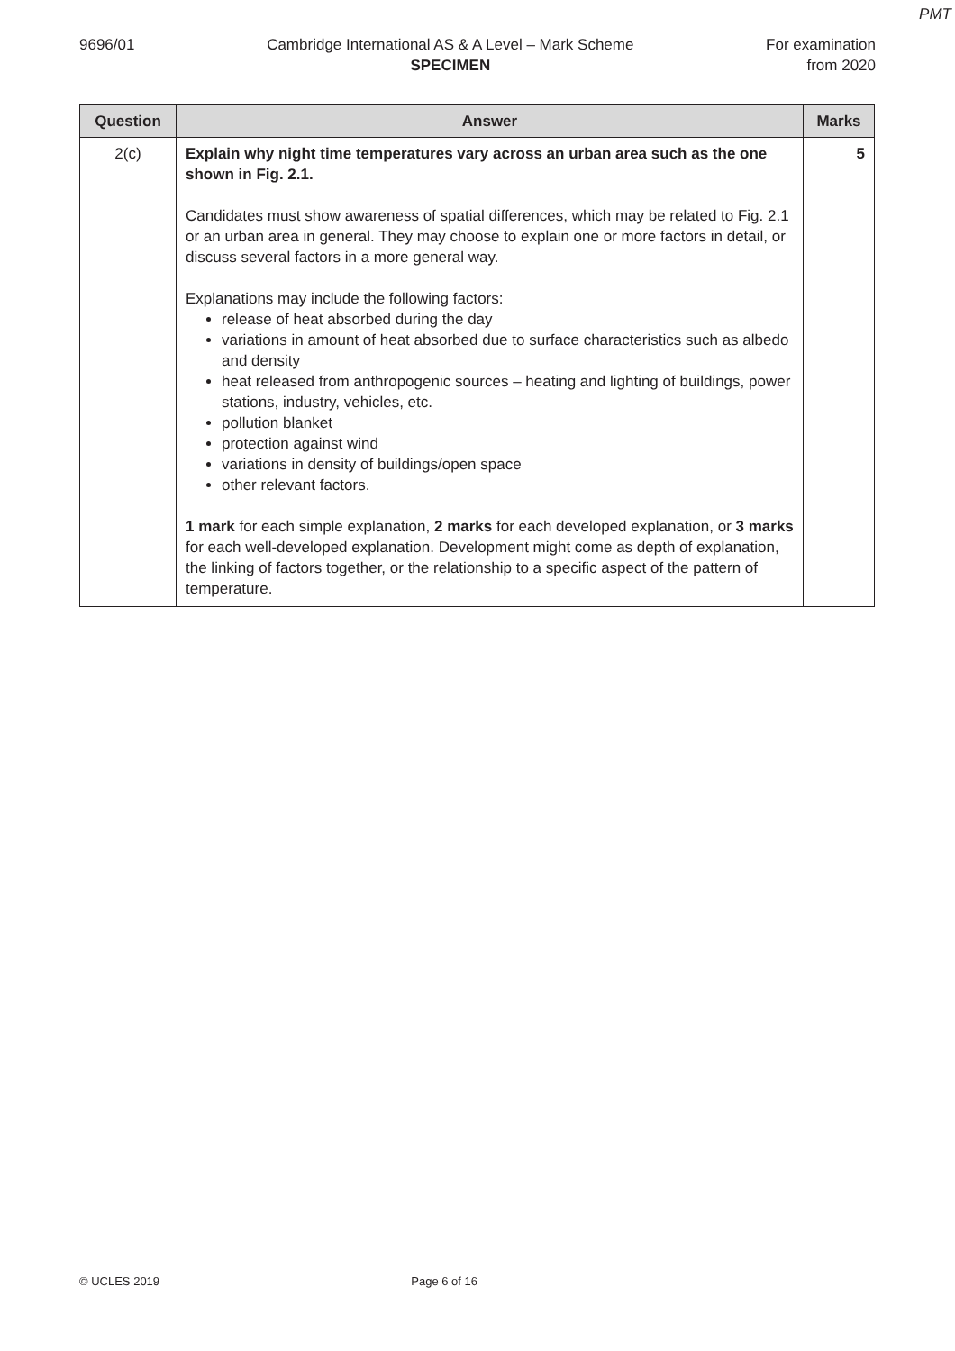PMT
9696/01 Cambridge International AS & A Level – Mark Scheme
SPECIMEN
For examination
from 2020
| Question | Answer | Marks |
| --- | --- | --- |
| 2(c) | Explain why night time temperatures vary across an urban area such as the one shown in Fig. 2.1. Candidates must show awareness of spatial differences, which may be related to Fig. 2.1 or an urban area in general. They may choose to explain one or more factors in detail, or discuss several factors in a more general way. Explanations may include the following factors: release of heat absorbed during the day variations in amount of heat absorbed due to surface characteristics such as albedo and density heat released from anthropogenic sources – heating and lighting of buildings, power stations, industry, vehicles, etc. pollution blanket protection against wind variations in density of buildings/open space other relevant factors. 1 mark for each simple explanation, 2 marks for each developed explanation, or 3 marks for each well-developed explanation. Development might come as depth of explanation, the linking of factors together, or the relationship to a specific aspect of the pattern of temperature. | 5 |
© UCLES 2019 Page 6 of 16